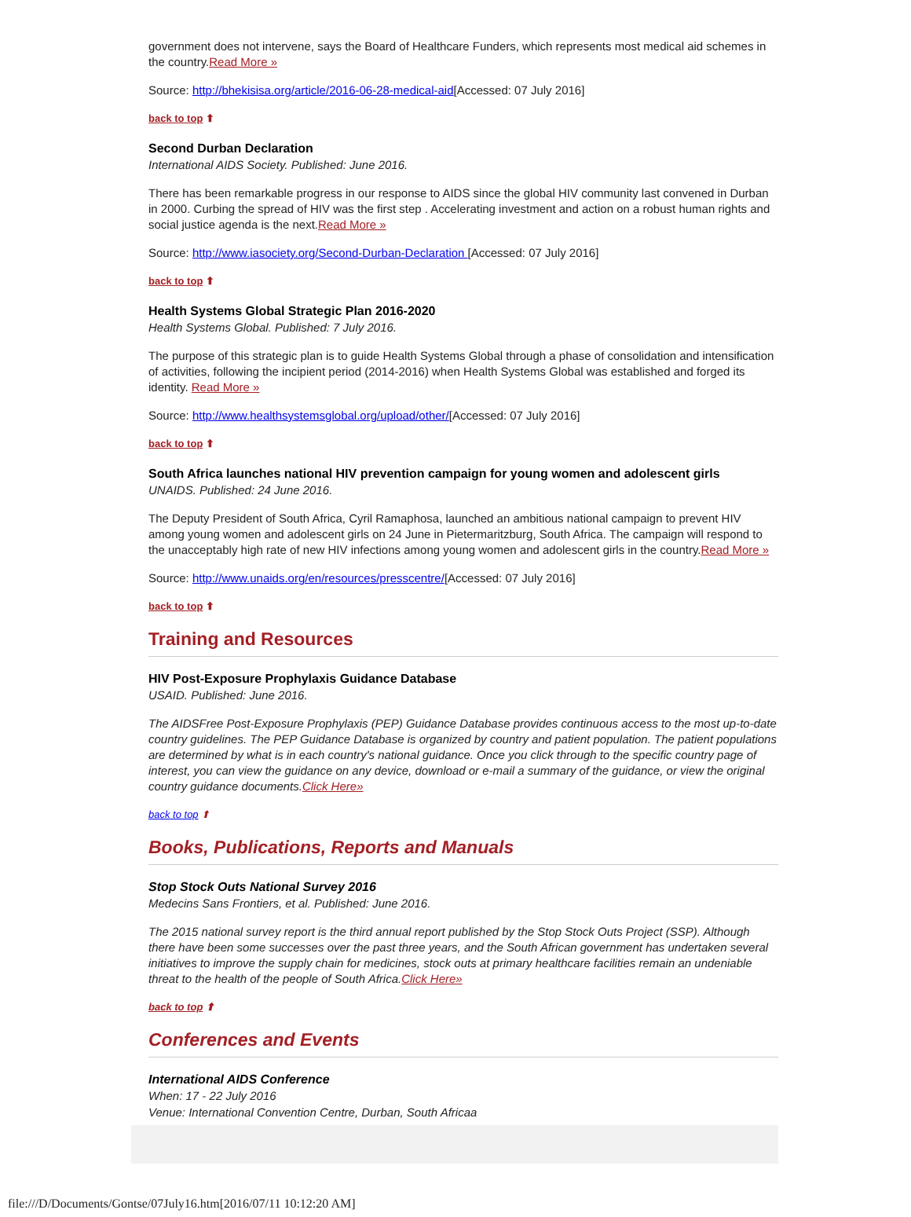government does not intervene, says the Board of Healthcare Funders, which represents most medical aid schemes in the country.Read More »
Source: http://bhekisisa.org/article/2016-06-28-medical-aid[Accessed: 07 July 2016]
back to top ⬆
Second Durban Declaration
International AIDS Society. Published: June 2016.
There has been remarkable progress in our response to AIDS since the global HIV community last convened in Durban in 2000. Curbing the spread of HIV was the first step . Accelerating investment and action on a robust human rights and social justice agenda is the next.Read More »
Source: http://www.iasociety.org/Second-Durban-Declaration [Accessed: 07 July 2016]
back to top ⬆
Health Systems Global Strategic Plan 2016-2020
Health Systems Global. Published: 7 July 2016.
The purpose of this strategic plan is to guide Health Systems Global through a phase of consolidation and intensification of activities, following the incipient period (2014-2016) when Health Systems Global was established and forged its identity. Read More »
Source: http://www.healthsystemsglobal.org/upload/other/[Accessed: 07 July 2016]
back to top ⬆
South Africa launches national HIV prevention campaign for young women and adolescent girls
UNAIDS. Published: 24 June 2016.
The Deputy President of South Africa, Cyril Ramaphosa, launched an ambitious national campaign to prevent HIV among young women and adolescent girls on 24 June in Pietermaritzburg, South Africa. The campaign will respond to the unacceptably high rate of new HIV infections among young women and adolescent girls in the country.Read More »
Source: http://www.unaids.org/en/resources/presscentre/[Accessed: 07 July 2016]
back to top ⬆
Training and Resources
HIV Post-Exposure Prophylaxis Guidance Database
USAID. Published: June 2016.
The AIDSFree Post-Exposure Prophylaxis (PEP) Guidance Database provides continuous access to the most up-to-date country guidelines. The PEP Guidance Database is organized by country and patient population. The patient populations are determined by what is in each country's national guidance. Once you click through to the specific country page of interest, you can view the guidance on any device, download or e-mail a summary of the guidance, or view the original country guidance documents.Click Here»
back to top ⬆
Books, Publications, Reports and Manuals
Stop Stock Outs National Survey 2016
Medecins Sans Frontiers, et al. Published: June 2016.
The 2015 national survey report is the third annual report published by the Stop Stock Outs Project (SSP). Although there have been some successes over the past three years, and the South African government has undertaken several initiatives to improve the supply chain for medicines, stock outs at primary healthcare facilities remain an undeniable threat to the health of the people of South Africa.Click Here»
back to top ⬆
Conferences and Events
International AIDS Conference
When: 17 - 22 July 2016
Venue: International Convention Centre, Durban, South Africaa
file:///D/Documents/Gontse/07July16.htm[2016/07/11 10:12:20 AM]